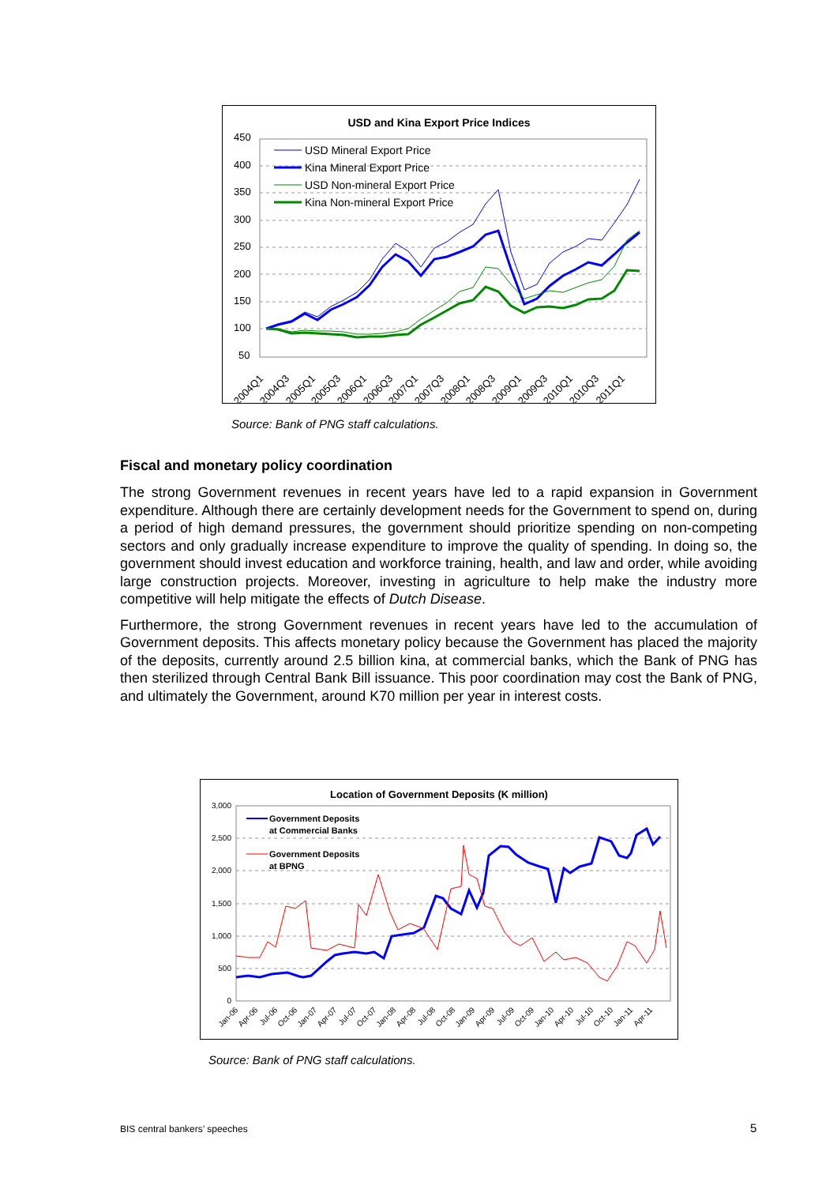450
400
350
300
250
200
150
100
50
2004Q1
2004Q3
2005Q1
2005Q3
2006Q1
2006Q3
2007Q1
2007Q3
2008Q1
2008Q3
2009Q1
2009Q3
2010Q1
2010Q3
2011Q1
USD Mineral Export Price
Kina Mineral Export Price
USD Non-mineral Export Price
Kina Non-mineral Export Price
USD and Kina Export Price Indices
Source: Bank of PNG staff calculations.
Fiscal and monetary policy coordination
The strong Government revenues in recent years have led to a rapid expansion in Government expenditure. Although there are certainly development needs for the Government to spend on, during a period of high demand pressures, the government should prioritize spending on non-competing sectors and only gradually increase expenditure to improve the quality of spending. In doing so, the government should invest education and workforce training, health, and law and order, while avoiding large construction projects. Moreover, investing in agriculture to help make the industry more competitive will help mitigate the effects of Dutch Disease.
Furthermore, the strong Government revenues in recent years have led to the accumulation of Government deposits. This affects monetary policy because the Government has placed the majority of the deposits, currently around 2.5 billion kina, at commercial banks, which the Bank of PNG has then sterilized through Central Bank Bill issuance. This poor coordination may cost the Bank of PNG, and ultimately the Government, around K70 million per year in interest costs.
3,000
2,500
2,000
1,500
1,000
500
0
Government Deposits
at Commercial Banks
Government Deposits
at BPNG
Jan-06
Apr-06
Jul-06
Oct-06
Jan-07
Apr-07
Jul-07
Oct-07
Jan-08
Apr-08
Jul-08
Oct-08
Jan-09
Apr-09
Jul-09
Oct-09
Jan-10
Apr-10
Jul-10
Oct-10
Jan-11
Apr-11
Location of Government Deposits (K million)
Source: Bank of PNG staff calculations.
BIS central bankers’ speeches 5